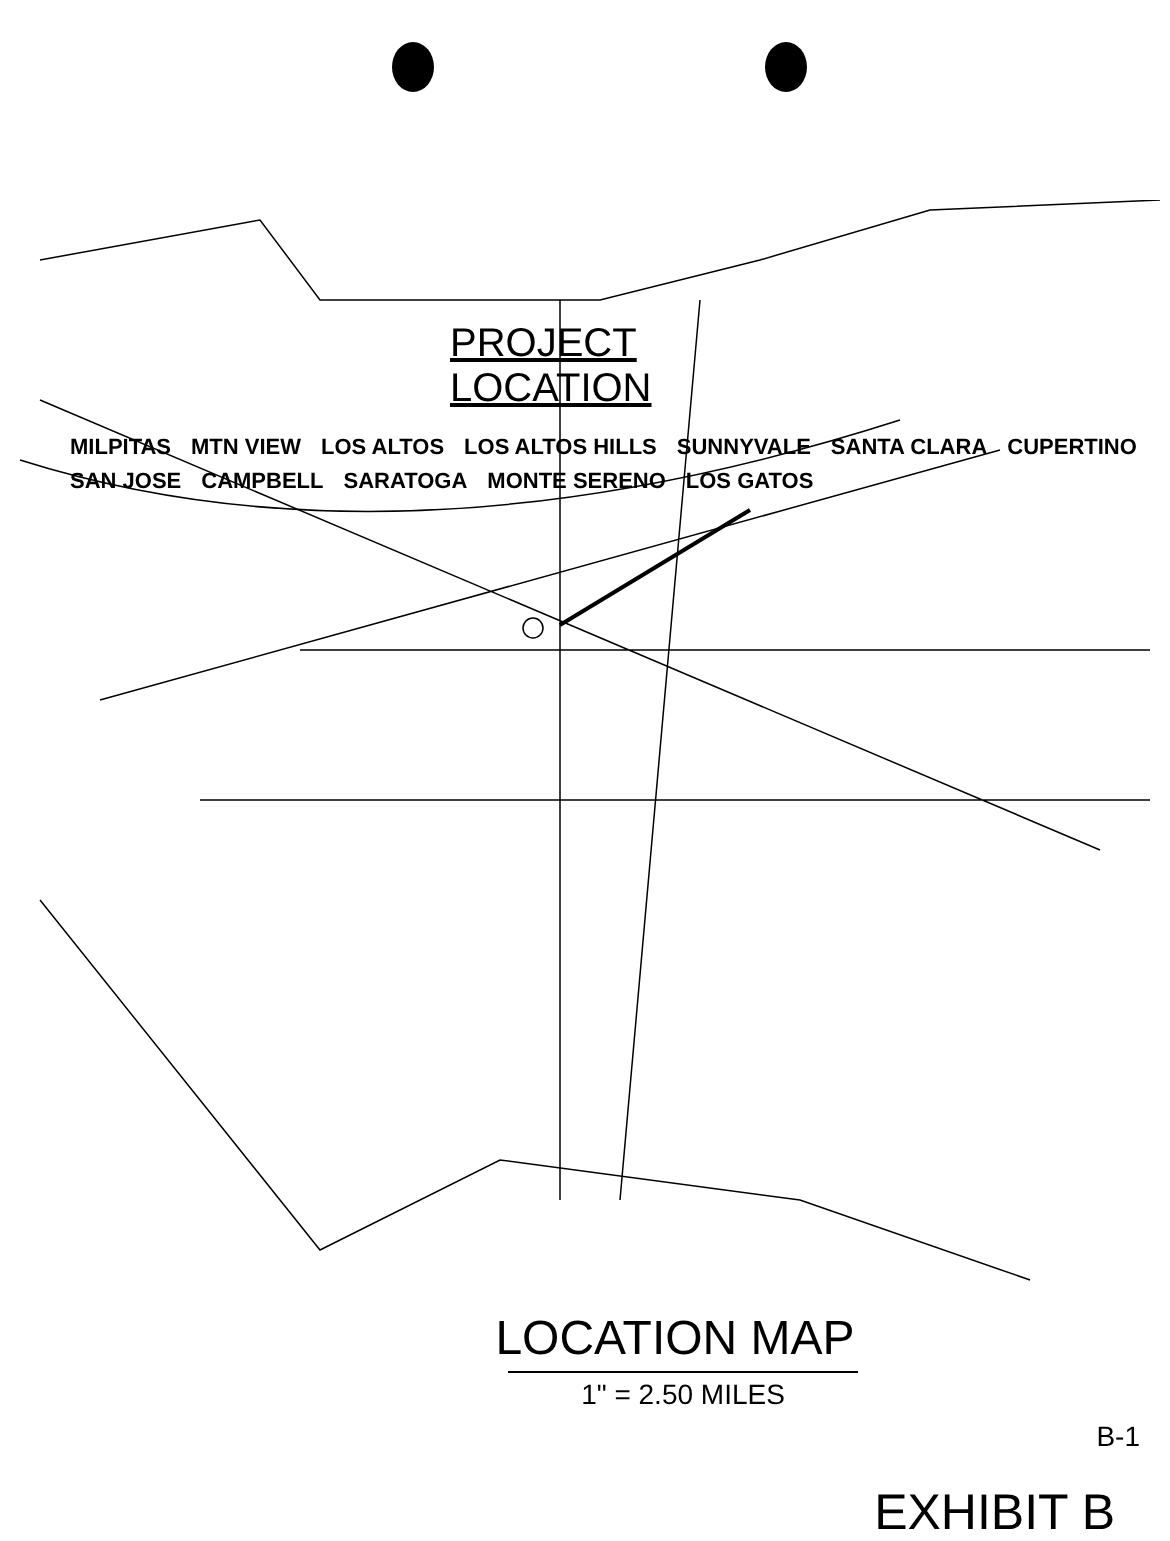PROJECT
LOCATION
MILPITAS MTN VIEW LOS ALTOS LOS ALTOS HILLS SUNNYVALE SANTA CLARA CUPERTINO SAN JOSE CAMPBELL SARATOGA MONTE SERENO LOS GATOS
LOCATION MAP
1" = 2.50 MILES
B-1
EXHIBIT B